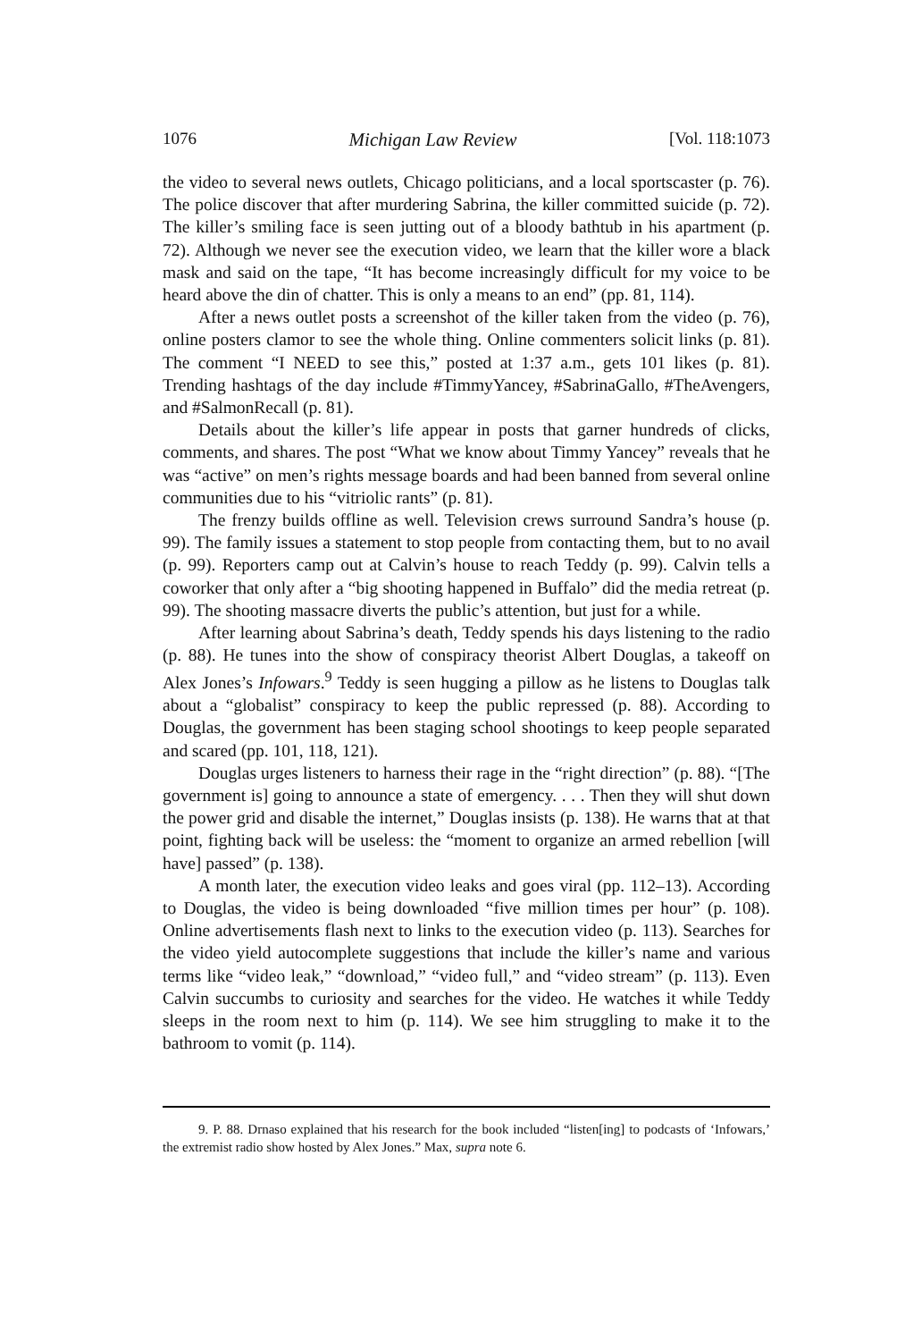1076 Michigan Law Review [Vol. 118:1073
the video to several news outlets, Chicago politicians, and a local sportscaster (p. 76). The police discover that after murdering Sabrina, the killer committed suicide (p. 72). The killer’s smiling face is seen jutting out of a bloody bathtub in his apartment (p. 72). Although we never see the execution video, we learn that the killer wore a black mask and said on the tape, “It has become increasingly difficult for my voice to be heard above the din of chatter. This is only a means to an end” (pp. 81, 114).
After a news outlet posts a screenshot of the killer taken from the video (p. 76), online posters clamor to see the whole thing. Online commenters solicit links (p. 81). The comment “I NEED to see this,” posted at 1:37 a.m., gets 101 likes (p. 81). Trending hashtags of the day include #TimmyYancey, #SabrinaGallo, #TheAvengers, and #SalmonRecall (p. 81).
Details about the killer’s life appear in posts that garner hundreds of clicks, comments, and shares. The post “What we know about Timmy Yancey” reveals that he was “active” on men’s rights message boards and had been banned from several online communities due to his “vitriolic rants” (p. 81).
The frenzy builds offline as well. Television crews surround Sandra’s house (p. 99). The family issues a statement to stop people from contacting them, but to no avail (p. 99). Reporters camp out at Calvin’s house to reach Teddy (p. 99). Calvin tells a coworker that only after a “big shooting happened in Buffalo” did the media retreat (p. 99). The shooting massacre diverts the public’s attention, but just for a while.
After learning about Sabrina’s death, Teddy spends his days listening to the radio (p. 88). He tunes into the show of conspiracy theorist Albert Douglas, a takeoff on Alex Jones’s Infowars.<sup>9</sup> Teddy is seen hugging a pillow as he listens to Douglas talk about a “globalist” conspiracy to keep the public repressed (p. 88). According to Douglas, the government has been staging school shootings to keep people separated and scared (pp. 101, 118, 121).
Douglas urges listeners to harness their rage in the “right direction” (p. 88). “[The government is] going to announce a state of emergency. . . . Then they will shut down the power grid and disable the internet,” Douglas insists (p. 138). He warns that at that point, fighting back will be useless: the “moment to organize an armed rebellion [will have] passed” (p. 138).
A month later, the execution video leaks and goes viral (pp. 112–13). According to Douglas, the video is being downloaded “five million times per hour” (p. 108). Online advertisements flash next to links to the execution video (p. 113). Searches for the video yield autocomplete suggestions that include the killer’s name and various terms like “video leak,” “download,” “video full,” and “video stream” (p. 113). Even Calvin succumbs to curiosity and searches for the video. He watches it while Teddy sleeps in the room next to him (p. 114). We see him struggling to make it to the bathroom to vomit (p. 114).
9. P. 88. Drnaso explained that his research for the book included “listen[ing] to podcasts of ‘Infowars,’ the extremist radio show hosted by Alex Jones.” Max, supra note 6.